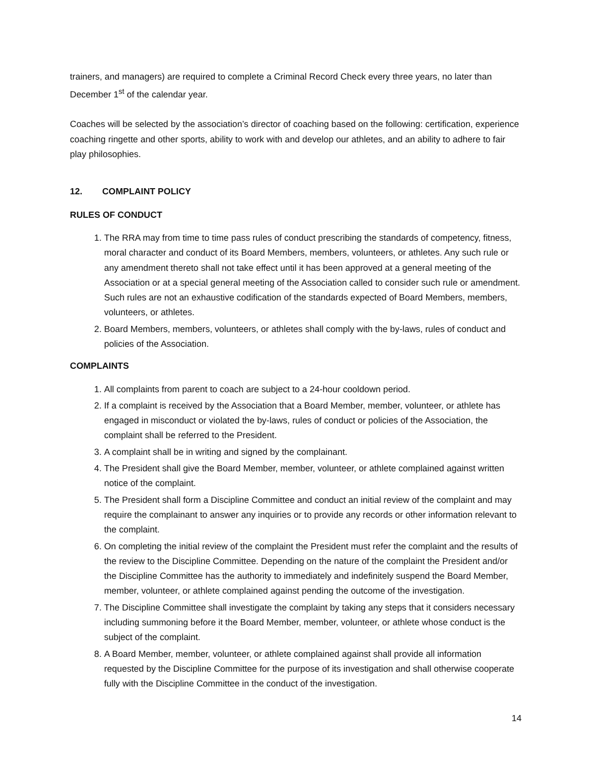trainers, and managers) are required to complete a Criminal Record Check every three years, no later than December 1<sup>st</sup> of the calendar year.
Coaches will be selected by the association’s director of coaching based on the following: certification, experience coaching ringette and other sports, ability to work with and develop our athletes, and an ability to adhere to fair play philosophies.
12. COMPLAINT POLICY
RULES OF CONDUCT
1. The RRA may from time to time pass rules of conduct prescribing the standards of competency, fitness, moral character and conduct of its Board Members, members, volunteers, or athletes. Any such rule or any amendment thereto shall not take effect until it has been approved at a general meeting of the Association or at a special general meeting of the Association called to consider such rule or amendment. Such rules are not an exhaustive codification of the standards expected of Board Members, members, volunteers, or athletes.
2. Board Members, members, volunteers, or athletes shall comply with the by-laws, rules of conduct and policies of the Association.
COMPLAINTS
1. All complaints from parent to coach are subject to a 24-hour cooldown period.
2. If a complaint is received by the Association that a Board Member, member, volunteer, or athlete has engaged in misconduct or violated the by-laws, rules of conduct or policies of the Association, the complaint shall be referred to the President.
3. A complaint shall be in writing and signed by the complainant.
4. The President shall give the Board Member, member, volunteer, or athlete complained against written notice of the complaint.
5. The President shall form a Discipline Committee and conduct an initial review of the complaint and may require the complainant to answer any inquiries or to provide any records or other information relevant to the complaint.
6. On completing the initial review of the complaint the President must refer the complaint and the results of the review to the Discipline Committee. Depending on the nature of the complaint the President and/or the Discipline Committee has the authority to immediately and indefinitely suspend the Board Member, member, volunteer, or athlete complained against pending the outcome of the investigation.
7. The Discipline Committee shall investigate the complaint by taking any steps that it considers necessary including summoning before it the Board Member, member, volunteer, or athlete whose conduct is the subject of the complaint.
8. A Board Member, member, volunteer, or athlete complained against shall provide all information requested by the Discipline Committee for the purpose of its investigation and shall otherwise cooperate fully with the Discipline Committee in the conduct of the investigation.
14